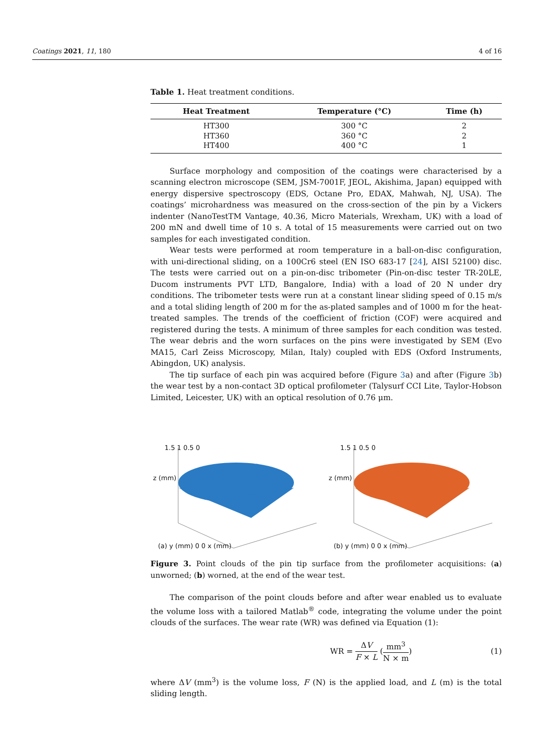Coatings 2021, 11, 180 4 of 16
Table 1. Heat treatment conditions.
| Heat Treatment | Temperature (°C) | Time (h) |
| --- | --- | --- |
| HT300 | 300 °C | 2 |
| HT360 | 360 °C | 2 |
| HT400 | 400 °C | 1 |
Surface morphology and composition of the coatings were characterised by a scanning electron microscope (SEM, JSM-7001F, JEOL, Akishima, Japan) equipped with energy dispersive spectroscopy (EDS, Octane Pro, EDAX, Mahwah, NJ, USA). The coatings’ microhardness was measured on the cross-section of the pin by a Vickers indenter (NanoTestTM Vantage, 40.36, Micro Materials, Wrexham, UK) with a load of 200 mN and dwell time of 10 s. A total of 15 measurements were carried out on two samples for each investigated condition.
Wear tests were performed at room temperature in a ball-on-disc configuration, with uni-directional sliding, on a 100Cr6 steel (EN ISO 683-17 [24], AISI 52100) disc. The tests were carried out on a pin-on-disc tribometer (Pin-on-disc tester TR-20LE, Ducom instruments PVT LTD, Bangalore, India) with a load of 20 N under dry conditions. The tribometer tests were run at a constant linear sliding speed of 0.15 m/s and a total sliding length of 200 m for the as-plated samples and of 1000 m for the heat-treated samples. The trends of the coefficient of friction (COF) were acquired and registered during the tests. A minimum of three samples for each condition was tested. The wear debris and the worn surfaces on the pins were investigated by SEM (Evo MA15, Carl Zeiss Microscopy, Milan, Italy) coupled with EDS (Oxford Instruments, Abingdon, UK) analysis.
The tip surface of each pin was acquired before (Figure 3a) and after (Figure 3b) the wear test by a non-contact 3D optical profilometer (Talysurf CCI Lite, Taylor-Hobson Limited, Leicester, UK) with an optical resolution of 0.76 μm.
1.5 1 0.5 0
z (mm)
(a) y (mm) 0 0 x (mm)
1.5 1 0.5 0
z (mm)
(b) y (mm) 0 0 x (mm)
Figure 3. Point clouds of the pin tip surface from the profilometer acquisitions: (a) unworned; (b) worned, at the end of the wear test.
The comparison of the point clouds before and after wear enabled us to evaluate the volume loss with a tailored Matlab<sup>®</sup> code, integrating the volume under the point clouds of the surfaces. The wear rate (WR) was defined via Equation (1):
WR = ΔV F × L (mm<sup>3</sup> N × m) (1)
where ΔV (mm<sup>3</sup>) is the volume loss, F (N) is the applied load, and L (m) is the total sliding length.